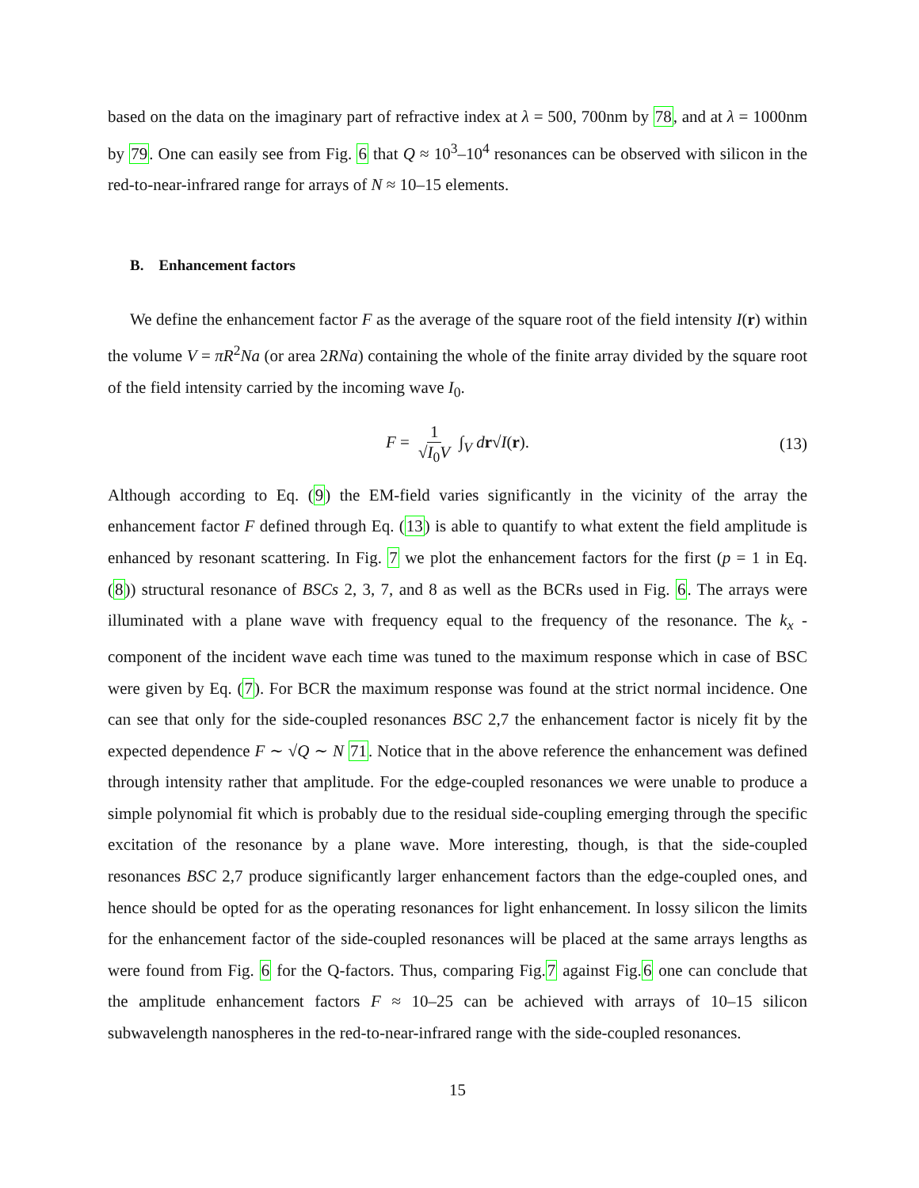based on the data on the imaginary part of refractive index at λ = 500, 700nm by 78, and at λ = 1000nm by 79. One can easily see from Fig. 6 that Q ≈ 10<sup>3</sup>–10<sup>4</sup> resonances can be observed with silicon in the red-to-near-infrared range for arrays of N ≈ 10–15 elements.
B. Enhancement factors
We define the enhancement factor F as the average of the square root of the field intensity I(r) within the volume V = πR<sup>2</sup>Na (or area 2RNa) containing the whole of the finite array divided by the square root of the field intensity carried by the incoming wave I<sub>0</sub>.
F = 1 √I<sub>0</sub>V ∫<sub>V</sub> dr√I(r). (13)
Although according to Eq. (9) the EM-field varies significantly in the vicinity of the array the enhancement factor F defined through Eq. (13) is able to quantify to what extent the field amplitude is enhanced by resonant scattering. In Fig. 7 we plot the enhancement factors for the first (p = 1 in Eq. (8)) structural resonance of BSCs 2, 3, 7, and 8 as well as the BCRs used in Fig. 6. The arrays were illuminated with a plane wave with frequency equal to the frequency of the resonance. The k<sub>x</sub> - component of the incident wave each time was tuned to the maximum response which in case of BSC were given by Eq. (7). For BCR the maximum response was found at the strict normal incidence. One can see that only for the side-coupled resonances BSC 2,7 the enhancement factor is nicely fit by the expected dependence F ∼ √Q ∼ N 71. Notice that in the above reference the enhancement was defined through intensity rather that amplitude. For the edge-coupled resonances we were unable to produce a simple polynomial fit which is probably due to the residual side-coupling emerging through the specific excitation of the resonance by a plane wave. More interesting, though, is that the side-coupled resonances BSC 2,7 produce significantly larger enhancement factors than the edge-coupled ones, and hence should be opted for as the operating resonances for light enhancement. In lossy silicon the limits for the enhancement factor of the side-coupled resonances will be placed at the same arrays lengths as were found from Fig. 6 for the Q-factors. Thus, comparing Fig.7 against Fig.6 one can conclude that the amplitude enhancement factors F ≈ 10–25 can be achieved with arrays of 10–15 silicon subwavelength nanospheres in the red-to-near-infrared range with the side-coupled resonances.
15